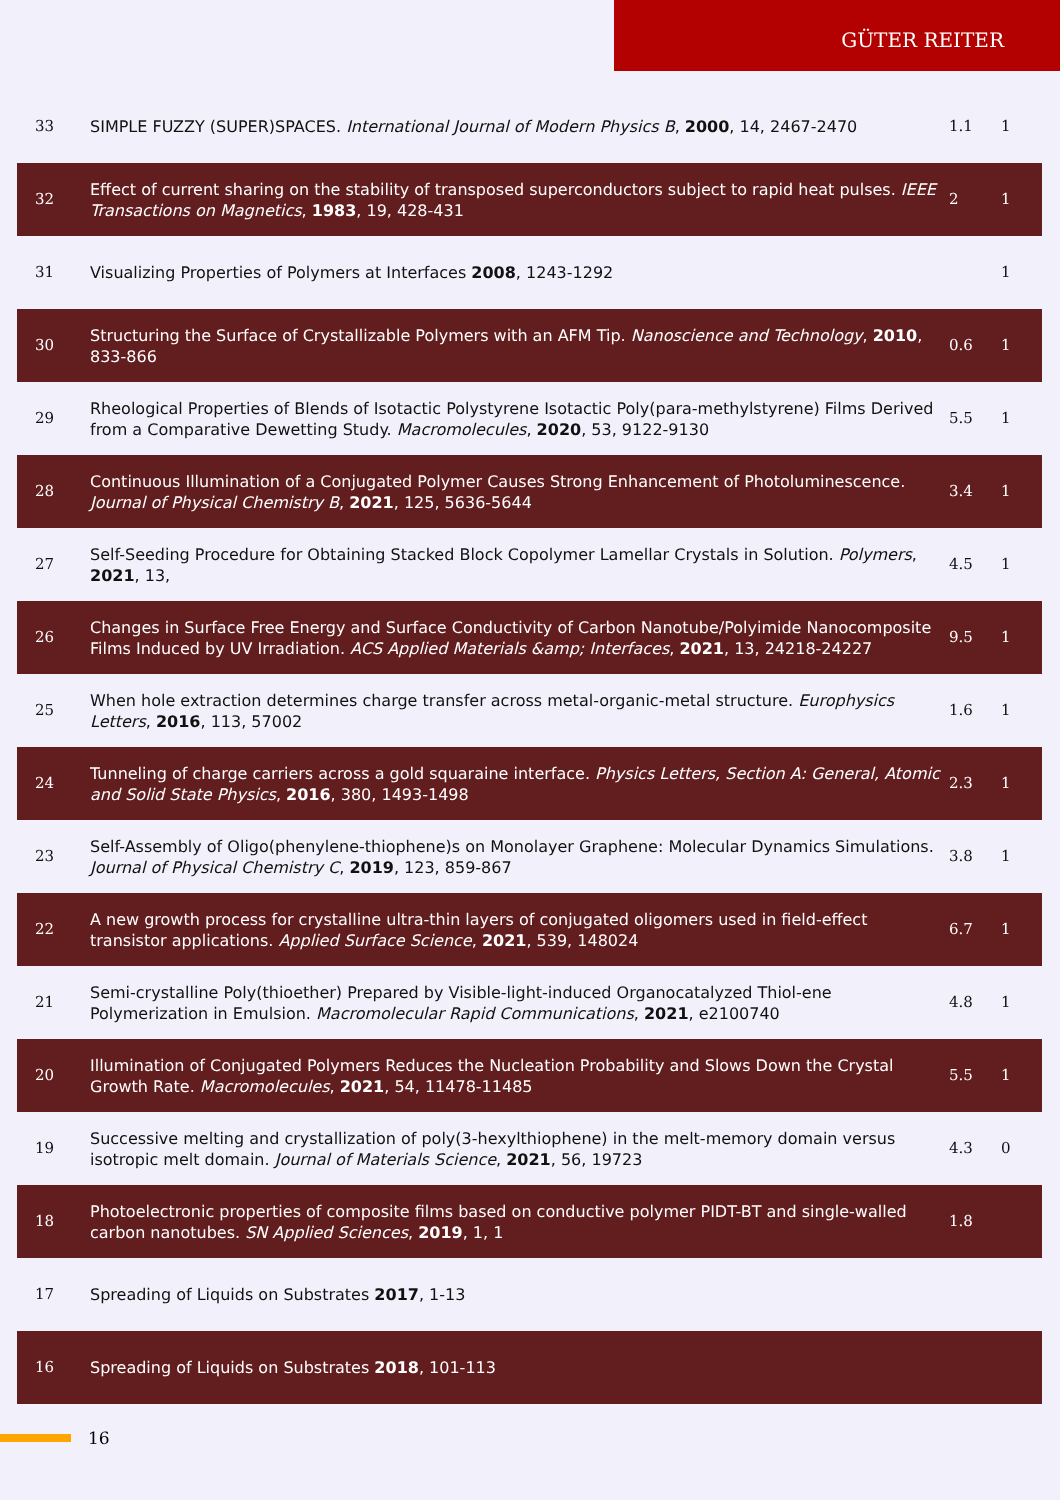GÜTER REITER
| 33 | SIMPLE FUZZY (SUPER)SPACES. International Journal of Modern Physics B , 2000 , 14, 2467-2470 | 1.1 | 1 |
| 32 | Effect of current sharing on the stability of transposed superconductors subject to rapid heat pulses. IEEE Transactions on Magnetics , 1983 , 19, 428-431 | 2 | 1 |
| 31 | Visualizing Properties of Polymers at Interfaces 2008 , 1243-1292 | | 1 |
| 30 | Structuring the Surface of Crystallizable Polymers with an AFM Tip. Nanoscience and Technology , 2010 , 833-866 | 0.6 | 1 |
| 29 | Rheological Properties of Blends of Isotactic Polystyrene Isotactic Poly(para-methylstyrene) Films Derived from a Comparative Dewetting Study. Macromolecules , 2020 , 53, 9122-9130 | 5.5 | 1 |
| 28 | Continuous Illumination of a Conjugated Polymer Causes Strong Enhancement of Photoluminescence. Journal of Physical Chemistry B , 2021 , 125, 5636-5644 | 3.4 | 1 |
| 27 | Self-Seeding Procedure for Obtaining Stacked Block Copolymer Lamellar Crystals in Solution. Polymers , 2021 , 13, | 4.5 | 1 |
| 26 | Changes in Surface Free Energy and Surface Conductivity of Carbon Nanotube/Polyimide Nanocomposite Films Induced by UV Irradiation. ACS Applied Materials &amp; Interfaces , 2021 , 13, 24218-24227 | 9.5 | 1 |
| 25 | When hole extraction determines charge transfer across metal-organic-metal structure. Europhysics Letters , 2016 , 113, 57002 | 1.6 | 1 |
| 24 | Tunneling of charge carriers across a gold squaraine interface. Physics Letters, Section A: General, Atomic and Solid State Physics , 2016 , 380, 1493-1498 | 2.3 | 1 |
| 23 | Self-Assembly of Oligo(phenylene-thiophene)s on Monolayer Graphene: Molecular Dynamics Simulations. Journal of Physical Chemistry C , 2019 , 123, 859-867 | 3.8 | 1 |
| 22 | A new growth process for crystalline ultra-thin layers of conjugated oligomers used in field-effect transistor applications. Applied Surface Science , 2021 , 539, 148024 | 6.7 | 1 |
| 21 | Semi-crystalline Poly(thioether) Prepared by Visible-light-induced Organocatalyzed Thiol-ene Polymerization in Emulsion. Macromolecular Rapid Communications , 2021 , e2100740 | 4.8 | 1 |
| 20 | Illumination of Conjugated Polymers Reduces the Nucleation Probability and Slows Down the Crystal Growth Rate. Macromolecules , 2021 , 54, 11478-11485 | 5.5 | 1 |
| 19 | Successive melting and crystallization of poly(3-hexylthiophene) in the melt-memory domain versus isotropic melt domain. Journal of Materials Science , 2021 , 56, 19723 | 4.3 | 0 |
| 18 | Photoelectronic properties of composite films based on conductive polymer PIDT-BT and single-walled carbon nanotubes. SN Applied Sciences , 2019 , 1, 1 | 1.8 | |
| 17 | Spreading of Liquids on Substrates 2017 , 1-13 | | |
| 16 | Spreading of Liquids on Substrates 2018 , 101-113 | | |
16